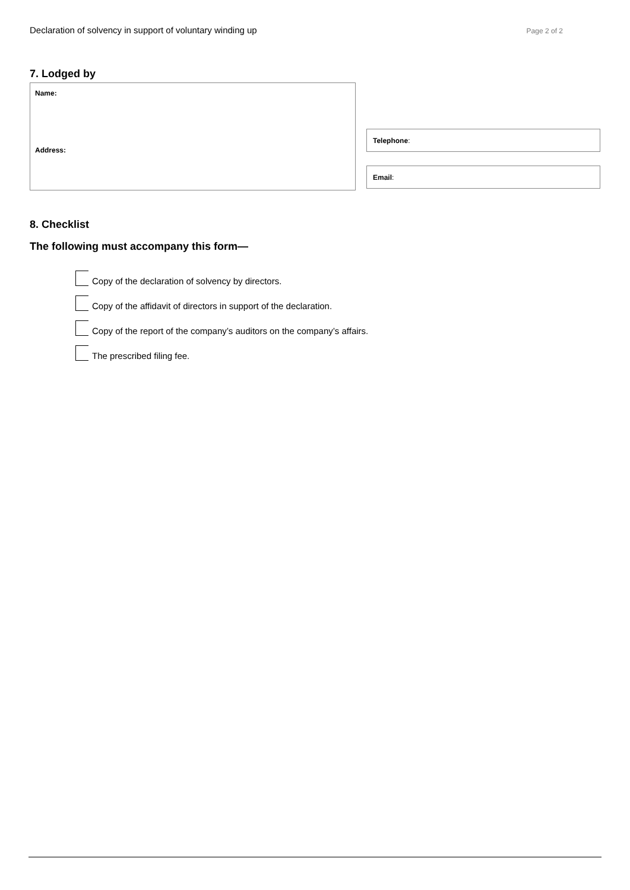Declaration of solvency in support of voluntary winding up Page 2 of 2
7. Lodged by
Name:
Address:
Telephone:
Email:
8. Checklist
The following must accompany this form—
Copy of the declaration of solvency by directors.
Copy of the affidavit of directors in support of the declaration.
Copy of the report of the company’s auditors on the company’s affairs.
The prescribed filing fee.